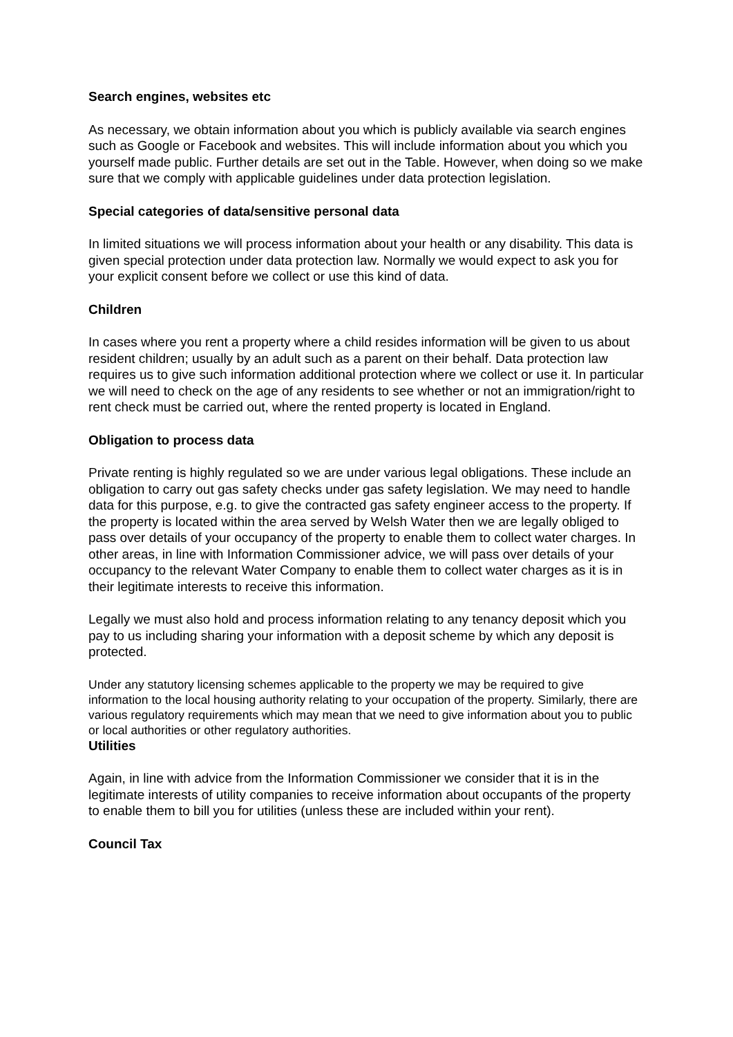Search engines, websites etc
As necessary, we obtain information about you which is publicly available via search engines such as Google or Facebook and websites. This will include information about you which you yourself made public. Further details are set out in the Table. However, when doing so we make sure that we comply with applicable guidelines under data protection legislation.
Special categories of data/sensitive personal data
In limited situations we will process information about your health or any disability. This data is given special protection under data protection law. Normally we would expect to ask you for your explicit consent before we collect or use this kind of data.
Children
In cases where you rent a property where a child resides information will be given to us about resident children; usually by an adult such as a parent on their behalf. Data protection law requires us to give such information additional protection where we collect or use it. In particular we will need to check on the age of any residents to see whether or not an immigration/right to rent check must be carried out, where the rented property is located in England.
Obligation to process data
Private renting is highly regulated so we are under various legal obligations. These include an obligation to carry out gas safety checks under gas safety legislation. We may need to handle data for this purpose, e.g. to give the contracted gas safety engineer access to the property. If the property is located within the area served by Welsh Water then we are legally obliged to pass over details of your occupancy of the property to enable them to collect water charges. In other areas, in line with Information Commissioner advice, we will pass over details of your occupancy to the relevant Water Company to enable them to collect water charges as it is in their legitimate interests to receive this information.
Legally we must also hold and process information relating to any tenancy deposit which you pay to us including sharing your information with a deposit scheme by which any deposit is protected.
Under any statutory licensing schemes applicable to the property we may be required to give information to the local housing authority relating to your occupation of the property. Similarly, there are various regulatory requirements which may mean that we need to give information about you to public or local authorities or other regulatory authorities.
Utilities
Again, in line with advice from the Information Commissioner we consider that it is in the legitimate interests of utility companies to receive information about occupants of the property to enable them to bill you for utilities (unless these are included within your rent).
Council Tax